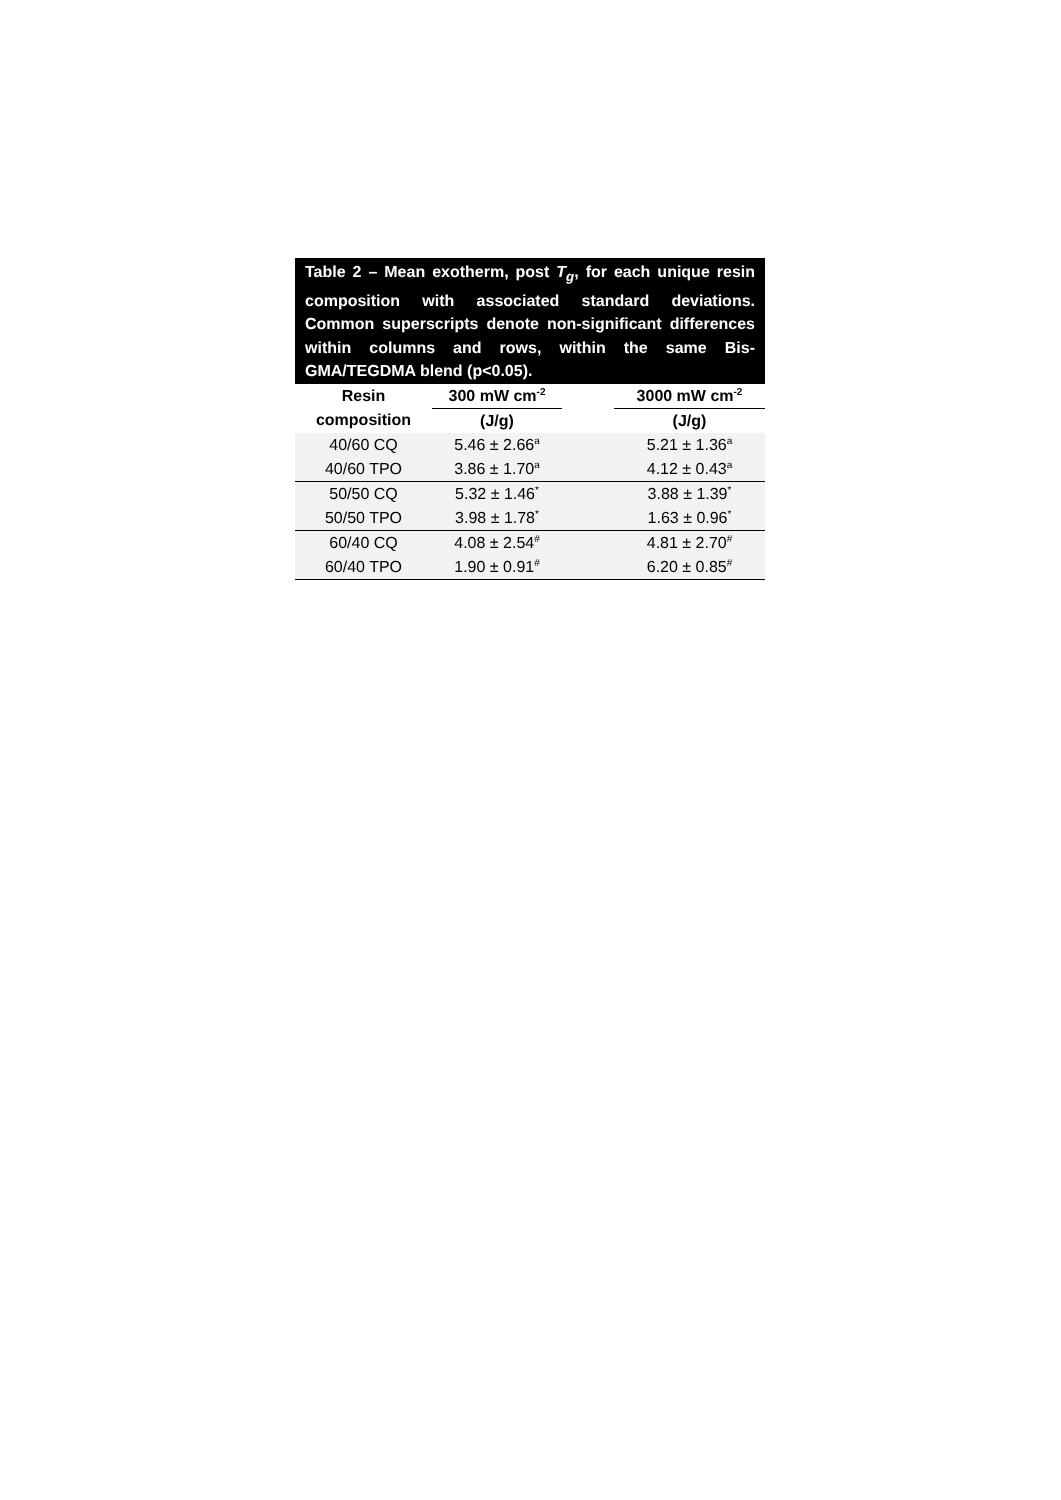Table 2 – Mean exotherm, post T<sub>g</sub>, for each unique resin composition with associated standard deviations. Common superscripts denote non-significant differences within columns and rows, within the same Bis-GMA/TEGDMA blend (p<0.05).
| Resin | 300 mW cm<sup>-2</sup> | | 3000 mW cm<sup>-2</sup> |
| --- | --- | --- | --- |
| composition | (J/g) | | (J/g) |
| 40/60 CQ | 5.46 ± 2.66<sup>a</sup> | | 5.21 ± 1.36<sup>a</sup> |
| 40/60 TPO | 3.86 ± 1.70<sup>a</sup> | | 4.12 ± 0.43<sup>a</sup> |
| 50/50 CQ | 5.32 ± 1.46<sup>*</sup> | | 3.88 ± 1.39<sup>*</sup> |
| 50/50 TPO | 3.98 ± 1.78<sup>*</sup> | | 1.63 ± 0.96<sup>*</sup> |
| 60/40 CQ | 4.08 ± 2.54<sup>#</sup> | | 4.81 ± 2.70<sup>#</sup> |
| 60/40 TPO | 1.90 ± 0.91<sup>#</sup> | | 6.20 ± 0.85<sup>#</sup> |